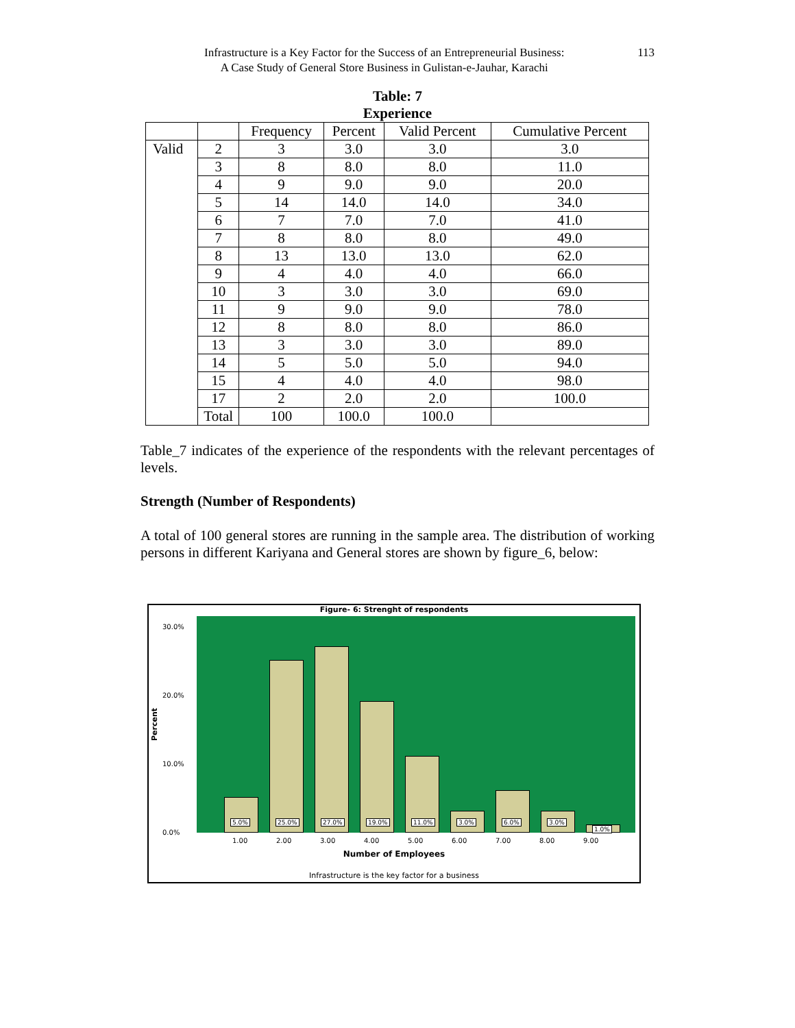Infrastructure is a Key Factor for the Success of an Entrepreneurial Business:
A Case Study of General Store Business in Gulistan-e-Jauhar, Karachi
113
Table: 7
Experience
| | | Frequency | Percent | Valid Percent | Cumulative Percent |
| --- | --- | --- | --- | --- | --- |
| Valid | 2 | 3 | 3.0 | 3.0 | 3.0 |
| | 3 | 8 | 8.0 | 8.0 | 11.0 |
| | 4 | 9 | 9.0 | 9.0 | 20.0 |
| | 5 | 14 | 14.0 | 14.0 | 34.0 |
| | 6 | 7 | 7.0 | 7.0 | 41.0 |
| | 7 | 8 | 8.0 | 8.0 | 49.0 |
| | 8 | 13 | 13.0 | 13.0 | 62.0 |
| | 9 | 4 | 4.0 | 4.0 | 66.0 |
| | 10 | 3 | 3.0 | 3.0 | 69.0 |
| | 11 | 9 | 9.0 | 9.0 | 78.0 |
| | 12 | 8 | 8.0 | 8.0 | 86.0 |
| | 13 | 3 | 3.0 | 3.0 | 89.0 |
| | 14 | 5 | 5.0 | 5.0 | 94.0 |
| | 15 | 4 | 4.0 | 4.0 | 98.0 |
| | 17 | 2 | 2.0 | 2.0 | 100.0 |
| | Total | 100 | 100.0 | 100.0 | |
Table_7 indicates of the experience of the respondents with the relevant percentages of levels.
Strength (Number of Respondents)
A total of 100 general stores are running in the sample area. The distribution of working persons in different Kariyana and General stores are shown by figure_6, below:
Figure- 6: Strenght of respondents
30.0%
20.0%
10.0%
0.0%
Percent
5.0%
25.0%
27.0%
19.0%
11.0%
3.0%
6.0%
3.0%
1.0%
1.00 2.00 3.00 4.00 5.00 6.00 7.00 8.00 9.00
Number of Employees
Infrastructure is the key factor for a business